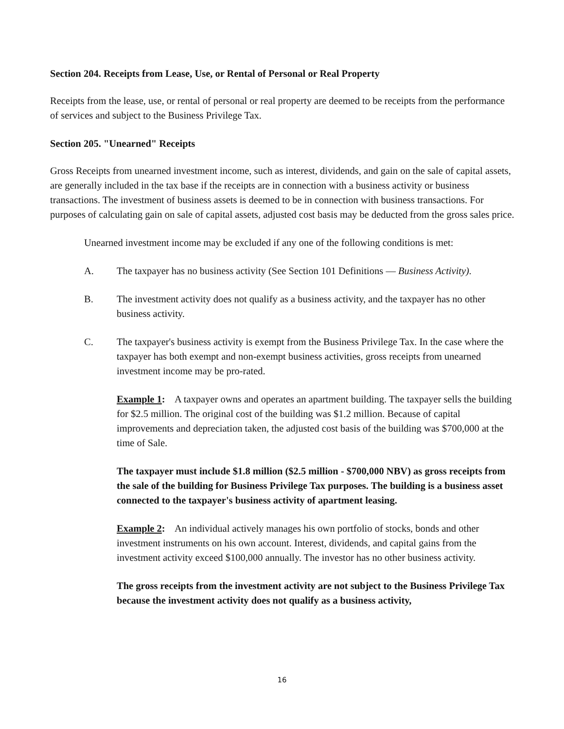Section 204. Receipts from Lease, Use, or Rental of Personal or Real Property
Receipts from the lease, use, or rental of personal or real property are deemed to be receipts from the performance of services and subject to the Business Privilege Tax.
Section 205. "Unearned" Receipts
Gross Receipts from unearned investment income, such as interest, dividends, and gain on the sale of capital assets, are generally included in the tax base if the receipts are in connection with a business activity or business transactions. The investment of business assets is deemed to be in connection with business transactions. For purposes of calculating gain on sale of capital assets, adjusted cost basis may be deducted from the gross sales price.
Unearned investment income may be excluded if any one of the following conditions is met:
A. The taxpayer has no business activity (See Section 101 Definitions — Business Activity).
B. The investment activity does not qualify as a business activity, and the taxpayer has no other business activity.
C. The taxpayer's business activity is exempt from the Business Privilege Tax. In the case where the taxpayer has both exempt and non-exempt business activities, gross receipts from unearned investment income may be pro-rated.
Example 1: A taxpayer owns and operates an apartment building. The taxpayer sells the building for $2.5 million. The original cost of the building was $1.2 million. Because of capital improvements and depreciation taken, the adjusted cost basis of the building was $700,000 at the time of Sale.
The taxpayer must include $1.8 million ($2.5 million - $700,000 NBV) as gross receipts from the sale of the building for Business Privilege Tax purposes. The building is a business asset connected to the taxpayer's business activity of apartment leasing.
Example 2: An individual actively manages his own portfolio of stocks, bonds and other investment instruments on his own account. Interest, dividends, and capital gains from the investment activity exceed $100,000 annually. The investor has no other business activity.
The gross receipts from the investment activity are not subject to the Business Privilege Tax because the investment activity does not qualify as a business activity,
16